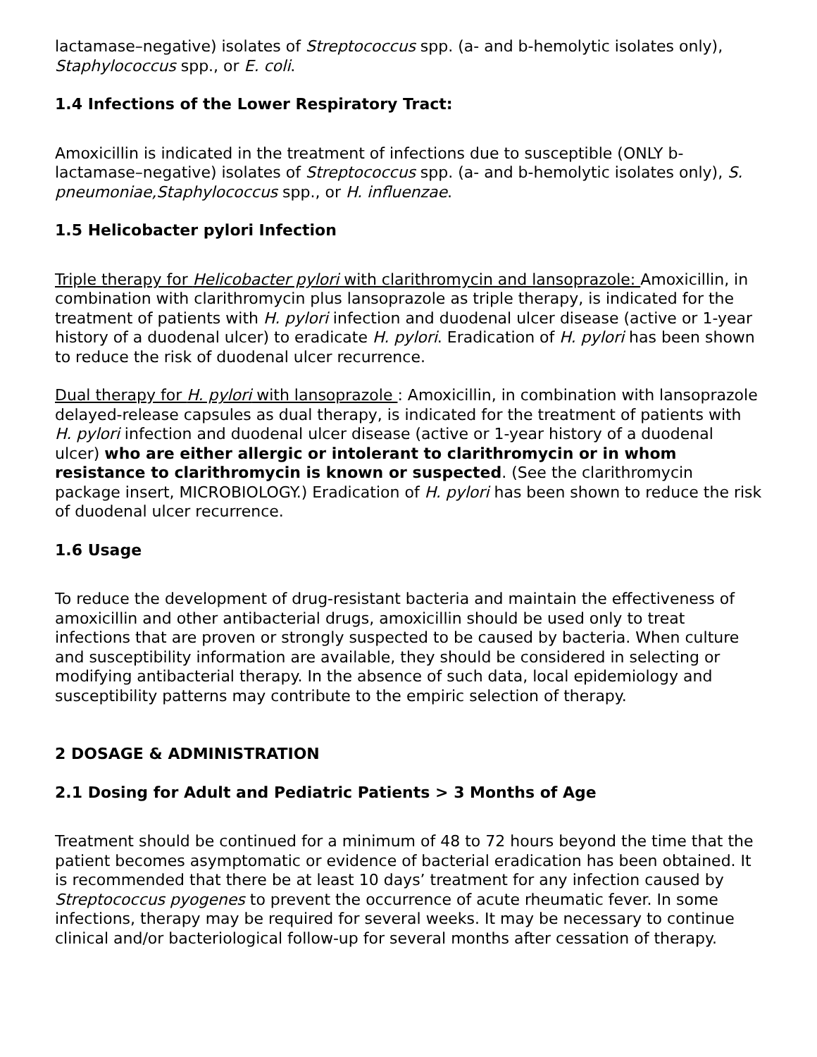lactamase–negative) isolates of Streptococcus spp. (a- and b-hemolytic isolates only), Staphylococcus spp., or E. coli.
1.4 Infections of the Lower Respiratory Tract:
Amoxicillin is indicated in the treatment of infections due to susceptible (ONLY b-lactamase–negative) isolates of Streptococcus spp. (a- and b-hemolytic isolates only), S. pneumoniae,Staphylococcus spp., or H. influenzae.
1.5 Helicobacter pylori Infection
Triple therapy for Helicobacter pylori with clarithromycin and lansoprazole: Amoxicillin, in combination with clarithromycin plus lansoprazole as triple therapy, is indicated for the treatment of patients with H. pylori infection and duodenal ulcer disease (active or 1-year history of a duodenal ulcer) to eradicate H. pylori. Eradication of H. pylori has been shown to reduce the risk of duodenal ulcer recurrence.
Dual therapy for H. pylori with lansoprazole : Amoxicillin, in combination with lansoprazole delayed-release capsules as dual therapy, is indicated for the treatment of patients with H. pylori infection and duodenal ulcer disease (active or 1-year history of a duodenal ulcer) who are either allergic or intolerant to clarithromycin or in whom resistance to clarithromycin is known or suspected. (See the clarithromycin package insert, MICROBIOLOGY.) Eradication of H. pylori has been shown to reduce the risk of duodenal ulcer recurrence.
1.6 Usage
To reduce the development of drug-resistant bacteria and maintain the effectiveness of amoxicillin and other antibacterial drugs, amoxicillin should be used only to treat infections that are proven or strongly suspected to be caused by bacteria. When culture and susceptibility information are available, they should be considered in selecting or modifying antibacterial therapy. In the absence of such data, local epidemiology and susceptibility patterns may contribute to the empiric selection of therapy.
2 DOSAGE & ADMINISTRATION
2.1 Dosing for Adult and Pediatric Patients > 3 Months of Age
Treatment should be continued for a minimum of 48 to 72 hours beyond the time that the patient becomes asymptomatic or evidence of bacterial eradication has been obtained. It is recommended that there be at least 10 days’ treatment for any infection caused by Streptococcus pyogenes to prevent the occurrence of acute rheumatic fever. In some infections, therapy may be required for several weeks. It may be necessary to continue clinical and/or bacteriological follow-up for several months after cessation of therapy.